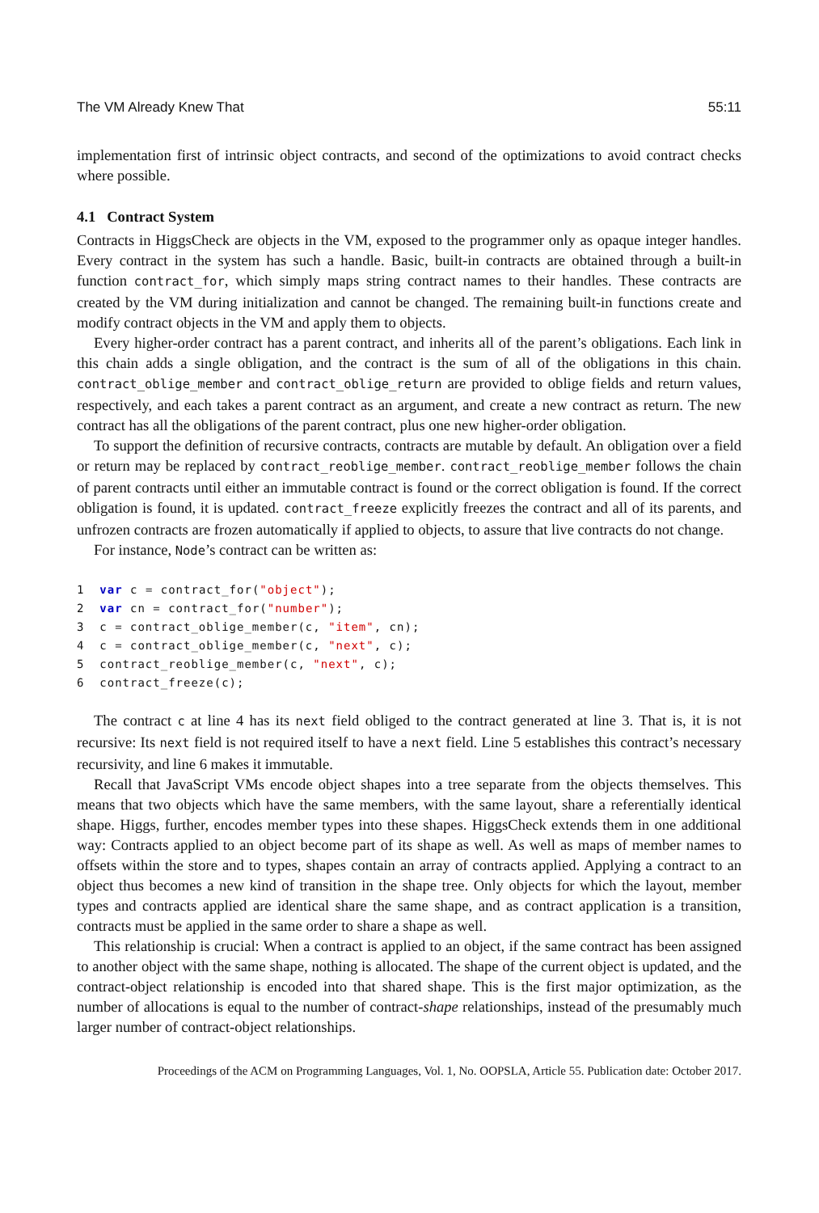The VM Already Knew That 55:11
implementation first of intrinsic object contracts, and second of the optimizations to avoid contract checks where possible.
4.1 Contract System
Contracts in HiggsCheck are objects in the VM, exposed to the programmer only as opaque integer handles. Every contract in the system has such a handle. Basic, built-in contracts are obtained through a built-in function contract_for, which simply maps string contract names to their handles. These contracts are created by the VM during initialization and cannot be changed. The remaining built-in functions create and modify contract objects in the VM and apply them to objects.
Every higher-order contract has a parent contract, and inherits all of the parent’s obligations. Each link in this chain adds a single obligation, and the contract is the sum of all of the obligations in this chain. contract_oblige_member and contract_oblige_return are provided to oblige fields and return values, respectively, and each takes a parent contract as an argument, and create a new contract as return. The new contract has all the obligations of the parent contract, plus one new higher-order obligation.
To support the definition of recursive contracts, contracts are mutable by default. An obligation over a field or return may be replaced by contract_reoblige_member. contract_reoblige_member follows the chain of parent contracts until either an immutable contract is found or the correct obligation is found. If the correct obligation is found, it is updated. contract_freeze explicitly freezes the contract and all of its parents, and unfrozen contracts are frozen automatically if applied to objects, to assure that live contracts do not change.
For instance, Node’s contract can be written as:
1  var c = contract_for("object");
2  var cn = contract_for("number");
3  c = contract_oblige_member(c, "item", cn);
4  c = contract_oblige_member(c, "next", c);
5  contract_reoblige_member(c, "next", c);
6  contract_freeze(c);
The contract c at line 4 has its next field obliged to the contract generated at line 3. That is, it is not recursive: Its next field is not required itself to have a next field. Line 5 establishes this contract’s necessary recursivity, and line 6 makes it immutable.
Recall that JavaScript VMs encode object shapes into a tree separate from the objects themselves. This means that two objects which have the same members, with the same layout, share a referentially identical shape. Higgs, further, encodes member types into these shapes. HiggsCheck extends them in one additional way: Contracts applied to an object become part of its shape as well. As well as maps of member names to offsets within the store and to types, shapes contain an array of contracts applied. Applying a contract to an object thus becomes a new kind of transition in the shape tree. Only objects for which the layout, member types and contracts applied are identical share the same shape, and as contract application is a transition, contracts must be applied in the same order to share a shape as well.
This relationship is crucial: When a contract is applied to an object, if the same contract has been assigned to another object with the same shape, nothing is allocated. The shape of the current object is updated, and the contract-object relationship is encoded into that shared shape. This is the first major optimization, as the number of allocations is equal to the number of contract-shape relationships, instead of the presumably much larger number of contract-object relationships.
Proceedings of the ACM on Programming Languages, Vol. 1, No. OOPSLA, Article 55. Publication date: October 2017.